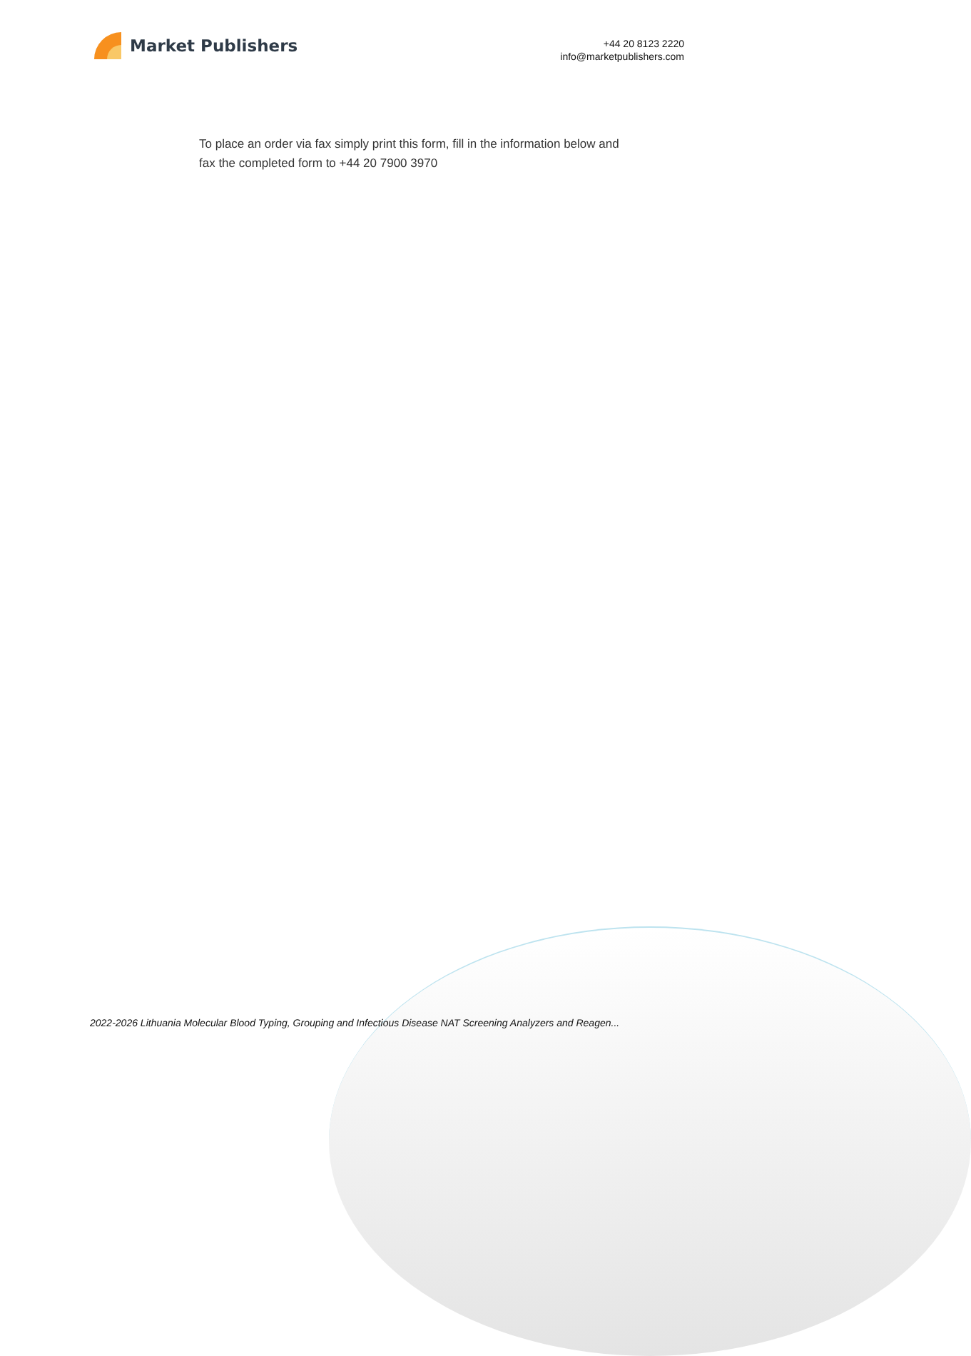Market Publishers
+44 20 8123 2220
info@marketpublishers.com
To place an order via fax simply print this form, fill in the information below and fax the completed form to +44 20 7900 3970
2022-2026 Lithuania Molecular Blood Typing, Grouping and Infectious Disease NAT Screening Analyzers and Reagen...